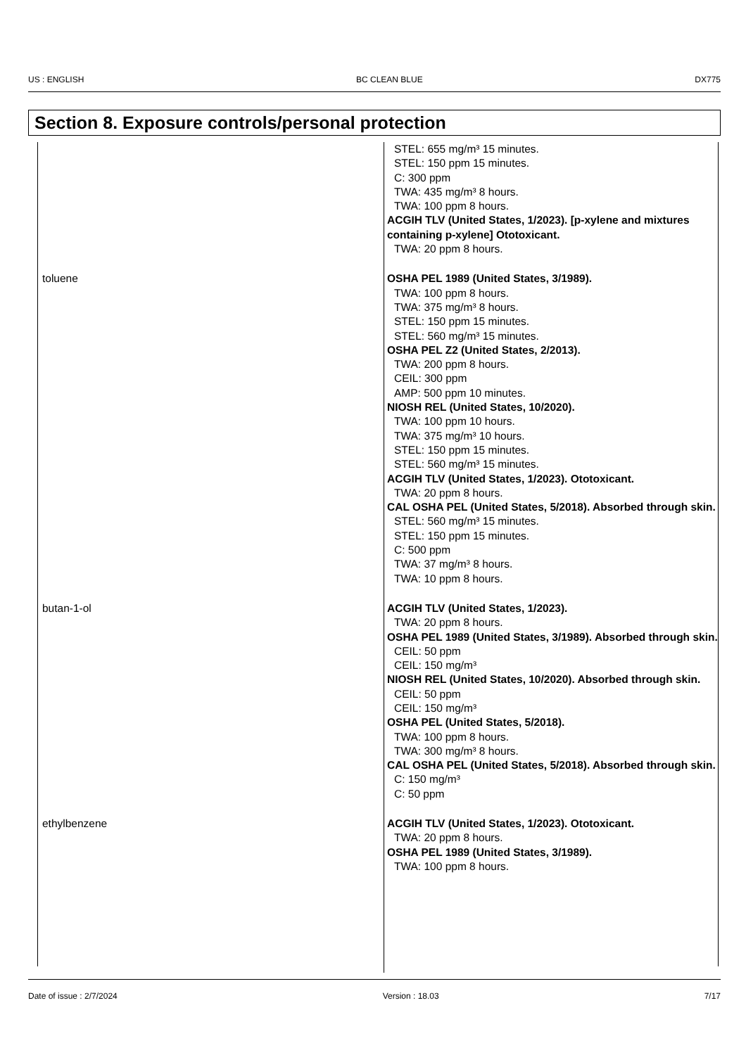US : ENGLISH BC CLEAN BLUE DX775
Section 8. Exposure controls/personal protection
| | STEL: 655 mg/m³ 15 minutes. STEL: 150 ppm 15 minutes. C: 300 ppm TWA: 435 mg/m³ 8 hours. TWA: 100 ppm 8 hours. ACGIH TLV (United States, 1/2023). [p-xylene and mixtures containing p-xylene] Ototoxicant. TWA: 20 ppm 8 hours. |
| toluene | OSHA PEL 1989 (United States, 3/1989). TWA: 100 ppm 8 hours. TWA: 375 mg/m³ 8 hours. STEL: 150 ppm 15 minutes. STEL: 560 mg/m³ 15 minutes. OSHA PEL Z2 (United States, 2/2013). TWA: 200 ppm 8 hours. CEIL: 300 ppm AMP: 500 ppm 10 minutes. NIOSH REL (United States, 10/2020). TWA: 100 ppm 10 hours. TWA: 375 mg/m³ 10 hours. STEL: 150 ppm 15 minutes. STEL: 560 mg/m³ 15 minutes. ACGIH TLV (United States, 1/2023). Ototoxicant. TWA: 20 ppm 8 hours. CAL OSHA PEL (United States, 5/2018). Absorbed through skin. STEL: 560 mg/m³ 15 minutes. STEL: 150 ppm 15 minutes. C: 500 ppm TWA: 37 mg/m³ 8 hours. TWA: 10 ppm 8 hours. |
| butan-1-ol | ACGIH TLV (United States, 1/2023). TWA: 20 ppm 8 hours. OSHA PEL 1989 (United States, 3/1989). Absorbed through skin. CEIL: 50 ppm CEIL: 150 mg/m³ NIOSH REL (United States, 10/2020). Absorbed through skin. CEIL: 50 ppm CEIL: 150 mg/m³ OSHA PEL (United States, 5/2018). TWA: 100 ppm 8 hours. TWA: 300 mg/m³ 8 hours. CAL OSHA PEL (United States, 5/2018). Absorbed through skin. C: 150 mg/m³ C: 50 ppm |
| ethylbenzene | ACGIH TLV (United States, 1/2023). Ototoxicant. TWA: 20 ppm 8 hours. OSHA PEL 1989 (United States, 3/1989). TWA: 100 ppm 8 hours. |
Date of issue : 2/7/2024 Version : 18.03 7/17